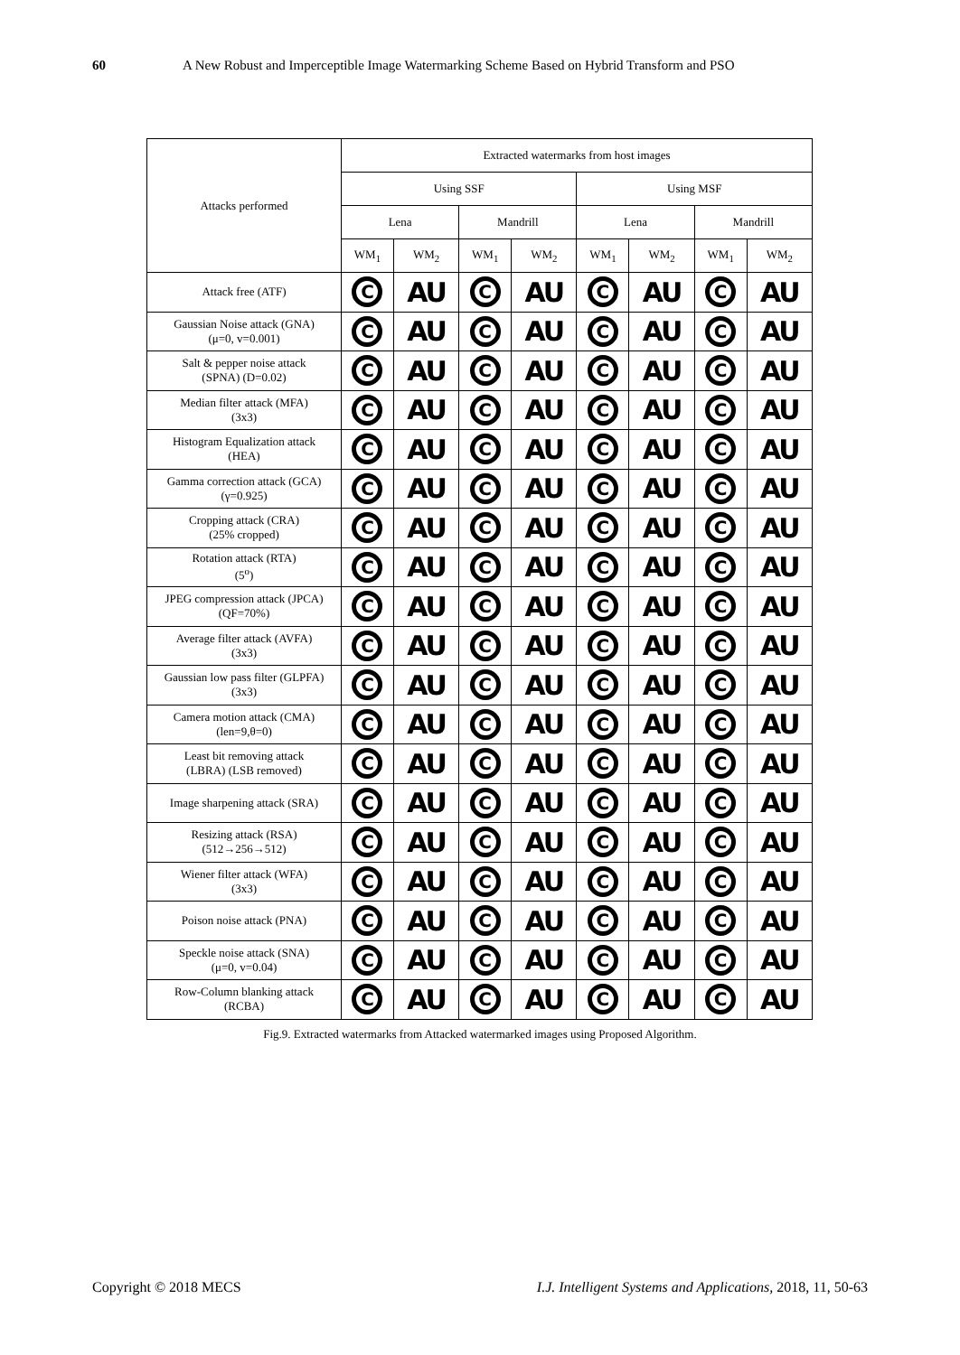60 A New Robust and Imperceptible Image Watermarking Scheme Based on Hybrid Transform and PSO
| Attacks performed | Extracted watermarks from host images | | | | | | | |
| --- | --- | --- | --- | --- | --- | --- | --- | --- |
| | Using SSF | | | | Using MSF | | | |
| | Lena | | Mandrill | | Lena | | Mandrill | |
| | WM<sub>1</sub> | WM<sub>2</sub> | WM<sub>1</sub> | WM<sub>2</sub> | WM<sub>1</sub> | WM<sub>2</sub> | WM<sub>1</sub> | WM<sub>2</sub> |
| Attack free (ATF) | C | AU | C | AU | C | AU | C | AU |
| Gaussian Noise attack (GNA) (μ=0, v=0.001) | C | AU | C | AU | C | AU | C | AU |
| Salt & pepper noise attack (SPNA) (D=0.02) | C | AU | C | AU | C | AU | C | AU |
| Median filter attack (MFA) (3x3) | C | AU | C | AU | C | AU | C | AU |
| Histogram Equalization attack (HEA) | C | AU | C | AU | C | AU | C | AU |
| Gamma correction attack (GCA) (γ=0.925) | C | AU | C | AU | C | AU | C | AU |
| Cropping attack (CRA) (25% cropped) | C | AU | C | AU | C | AU | C | AU |
| Rotation attack (RTA) (5<sup>o</sup>) | C | AU | C | AU | C | AU | C | AU |
| JPEG compression attack (JPCA) (QF=70%) | C | AU | C | AU | C | AU | C | AU |
| Average filter attack (AVFA) (3x3) | C | AU | C | AU | C | AU | C | AU |
| Gaussian low pass filter (GLPFA) (3x3) | C | AU | C | AU | C | AU | C | AU |
| Camera motion attack (CMA) (len=9,θ=0) | C | AU | C | AU | C | AU | C | AU |
| Least bit removing attack (LBRA) (LSB removed) | C | AU | C | AU | C | AU | C | AU |
| Image sharpening attack (SRA) | C | AU | C | AU | C | AU | C | AU |
| Resizing attack (RSA) (512→256→512) | C | AU | C | AU | C | AU | C | AU |
| Wiener filter attack (WFA) (3x3) | C | AU | C | AU | C | AU | C | AU |
| Poison noise attack (PNA) | C | AU | C | AU | C | AU | C | AU |
| Speckle noise attack (SNA) (μ=0, v=0.04) | C | AU | C | AU | C | AU | C | AU |
| Row-Column blanking attack (RCBA) | C | AU | C | AU | C | AU | C | AU |
Fig.9. Extracted watermarks from Attacked watermarked images using Proposed Algorithm.
Copyright © 2018 MECS I.J. Intelligent Systems and Applications, 2018, 11, 50-63